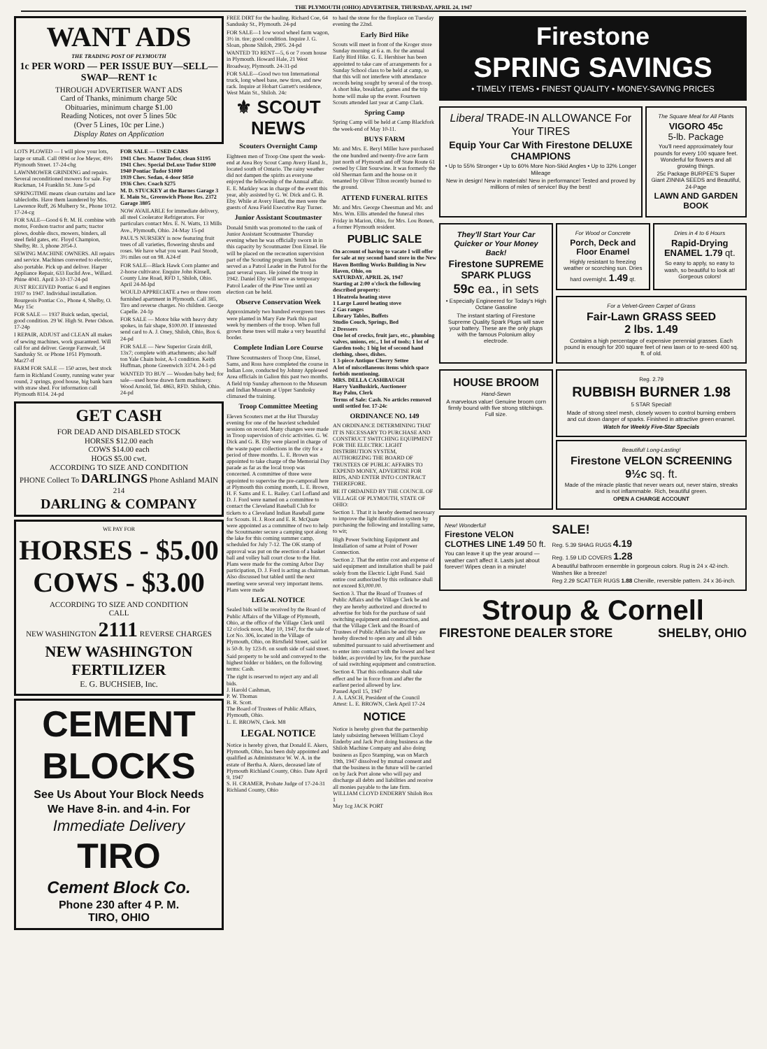THE PLYMOUTH (OHIO) ADVERTISER, THURSDAY, APRIL 24, 1947
WANT ADS
THE TRADING POST OF PLYMOUTH
1c PER WORD — PER ISSUE BUY—SELL—SWAP—RENT 1c
THROUGH ADVERTISER WANT ADS
Card of Thanks, minimum charge 50c
Obituaries, minimum charge $1.00
Reading Notices, not over 5 lines 50c
(Over 5 Lines, 10c per Line.)
Display Rates on Application
LOTS PLOWED — I will plow your lots, large or small. Call 0894 or Joe Meyer, 49½ Plymouth Street. 17-24-chg
LAWNMOWER GRINDING and repairs. Several reconditioned mowers for sale. Fay Ruckman, 14 Franklin St. June 5-pd
SPRINGTIME means clean curtains and lace tablecloths. Have them laundered by Mrs. Lawrence Ruff, 26 Mulberry St., Phone 1012. 17-24-cg
FOR SALE—Good 6 ft. M. H. combine with motor, Fordson tractor and parts; tractor plows, double discs, mowers, binders, all steel field gates, etc. Floyd Champion, Shelby, Rt. 3, phone 2054-J.
SEWING MACHINE OWNERS. All repairs and service. Machines converted to electric, also portable. Pick up and deliver. Harper Appliance Repair, 633 Euclid Ave., Willard. Phine 4041. April 3-10-17-24-pd
JUST RECEIVED Pontiac 6 and 8 engines 1937 to 1947. Individual installation. Bourgeois Pontiac Co., Phone 4, Shelby, O. May 15c
FOR SALE — 1937 Buick sedan, special, good condition. 29 W. High St. Peter Odson. 17-24p
I REPAIR, ADJUST and CLEAN all makes of sewing machines, work guaranteed. Will call for and deliver. George Farnwalt, 54 Sandusky St. or Phone 1051 Plymouth. Mar27-tf
FARM FOR SALE — 150 acres, best stock farm in Richland County, running water year round, 2 springs, good house, big bank barn with straw shed. For information call Plymouth 8114. 24-pd
FOR SALE — USED CARS
1941 Chev. Master Tudor, clean $1195
1941 Chev. Special DeLuxe Tudor $1100
1940 Pontiac Tudor $1000
1939 Chev. Sedan, 4-door $850
1936 Chev. Coach $275
M. D. STUCKEY at the Barnes Garage 3 E. Main St., Greenwich Phone Res. 2372 Garage 3805
NOW AVAILABLE for immediate delivery, all steel Coolerator Refrigerators. For particulars contact Mrs. E. N. Watts, 13 Mills Ave., Plymouth, Ohio. 24-May 15-pd
PAUL'S NURSERY is now featuring fruit trees of all varieties, flowering shrubs and roses. We have what you want. Paul Stoodt, 3½ miles out on 98. A24-tf
FOR SALE—Black Hawk Corn planter and 2-horse cultivator. Enquire John Kinsell, County Line Road, RFD 1, Shiloh, Ohio. April 24-M-lpd
WOULD APPRECIATE a two or three room furnished apartment in Plymouth. Call 385, Tiro and reverse charges. No children. George Capelle. 24-1p
FOR SALE — Motor bike with heavy duty spokes, in fair shape, $100.00. If interested send card to A. J. Oney, Shiloh, Ohio, Box 6. 24-pd
FOR SALE — New Superior Grain drill, 13x7; complete with attachments; also half ton Yale Chain hoist, A-1 condition. Keith Huffman, phone Greenwich 3374. 24-1-pd
WANTED TO BUY — Wooden baby bed; for sale—used horse drawn farm machinery. Wood Arnold, Tel. 4863, RFD. Shiloh, Ohio. 24-pd
GET CASH
FOR DEAD AND DISABLED STOCK
HORSES $12.00 each
COWS $14.00 each
HOGS $5.00 cwt.
ACCORDING TO SIZE AND CONDITION
PHONE Collect To DARLINGS Phone Ashland MAIN 214
DARLING & COMPANY
WE PAY FOR
HORSES - $5.00
COWS - $3.00
ACCORDING TO SIZE AND CONDITION
CALL
NEW WASHINGTON 2111 REVERSE CHARGES
NEW WASHINGTON FERTILIZER
E. G. BUCHSIEB, Inc.
CEMENT
BLOCKS
See Us About Your Block Needs
We Have 8-in. and 4-in. For
Immediate Delivery
TIRO
Cement Block Co.
Phone 230 after 4 P. M.
TIRO, OHIO
FREE DIRT for the hauling. Richard Coe, 64 Sandusky St., Plymouth. 24-pd
FOR SALE—1 low wood wheel farm wagon, 3½ in. tire; good condition. Inquire J. G. Sloan, phone Shiloh, 2905. 24-pd
WANTED TO RENT—5, 6 or 7 room house in Plymouth. Howard Hale, 21 West Broadway, Plymouth. 24-31-pd
FOR SALE—Good two ton International truck, long wheel base, new tires, and new rack. Inquire at Hobart Garrett's residence, West Main St., Shiloh. 24c
⚜ SCOUT NEWS
Scouters Overnight Camp
Eighteen men of Troop One spent the week-end at Area Boy Scout Camp Avery Hand Jr., located south of Ontario. The rainy weather did not dampen the spirits as everyone enjoyed the fellowship of the Annual affair. E. E. Markley was in charge of the event this year, ably assisted by G. W. Dick and G. B. Eby. While at Avery Hand, the men were the guests of Area Field Executive Ray Turner.
Junior Assistant Scoutmaster
Donald Smith was promoted to the rank of Junior Assistant Scoutmaster Thursday evening when he was officially sworn in in this capacity by Scoutmaster Don Einsel. He will be placed on the recreation supervision part of the Scouting program. Smith has served as a Patrol Leader in the Patrol for the past several years. He joined the troop in 1942. Daniel Eby will serve as temporary Patrol Leader of the Pine Tree until an election can be held.
Observe Conservation Week
Approximately two hundred evergreen trees were planted in Mary Fate Park this past week by members of the troop. When full grown these trees will make a very beautiful border.
Complete Indian Lore Course
Three Scoutmasters of Troop One, Einsel, Sams, and Ross have completed the course in Indian Lore, conducted by Johnny Appleseed Area officials in Galion this past two months. A field trip Sunday afternoon to the Museum and Indian Museum at Upper Sandusky climaxed the training.
Troop Committee Meeting
Eleven Scouters met at the Hut Thursday evening for one of the heaviest scheduled sessions on record. Many changes were made in Troop supervision of civic activities. G. W. Dick and G. B. Eby were placed in charge of the waste paper collections in the city for a period of three months. L. E. Brown was appointed to take charge of the Memorial Day parade as far as the local troop was concerned. A committee of three were appointed to supervise the pre-camporall here at Plymouth this coming month, L. E. Brown, H. F. Sams and E. L. Bailey. Carl Lofland and D. J. Ford were named on a committee to contact the Cleveland Baseball Club for tickets to a Cleveland Indian Baseball game for Scouts. H. J. Root and E. R. McQuate were appointed as a committee of two to help the Scoutmaster secure a camping spot along the lake for this coming summer camp, scheduled for July 7-12. The OK stamp of approval was put on the erection of a basket ball and volley ball court close to the Hut. Plans were made for the coming Arbor Day participation, D. J. Ford is acting as chairman. Also discussed but tabled until the next meeting were several very important items. Plans were made
LEGAL NOTICE
Sealed bids will be received by the Board of Public Affairs of the Village of Plymouth, Ohio, at the office of the Village Clerk until 12 o'clock noon, May 10, 1947, for the sale of Lot No. 306, located in the Village of Plymouth, Ohio, on Birtsfield Street, said lot is 50-ft. by 123-ft. on south side of said street.
Said property to be sold and conveyed to the highest bidder or bidders, on the following terms: Cash.
The right is reserved to reject any and all bids.
J. Harold Cashman,
P. W. Thomas
B. R. Scott.
The Board of Trustees of Public Affairs, Plymouth, Ohio.
L. E. BROWN, Clerk. M8
LEGAL NOTICE
Notice is hereby given, that Donald E. Akers, Plymouth, Ohio, has been duly appointed and qualified as Administrator W. W. A. in the estate of Bertha A. Akers, deceased late of Plymouth Richland County, Ohio. Date April 9, 1947
S. H. CRAMER, Probate Judge of 17-24-31 Richland County, Ohio
to haul the stone for the fireplace on Tuesday evening the 22nd.
Early Bird Hike
Scouts will meet in front of the Kroger store Sunday morning at 6 a. m. for the annual Early Bird Hike. G. E. Hershiser has been appointed to take care of arrangements for a Sunday School class to be held at camp, so that this will not interfere with attendance records being sought by several of the troop. A short hike, breakfast, games and the trip home will make up the event. Fourteen Scouts attended last year at Camp Clark.
Spring Camp
Spring Camp will be held at Camp Blackfork the week-end of May 10-11.
BUYS FARM
Mr. and Mrs. E. Beryl Miller have purchased the one hundred and twenty-five acre farm just north of Plymouth and off State Route 61 owned by Clint Sourwine. It was formerly the old Sherman farm and the house on it tenanted by Oliver Tilton recently burned to the ground.
ATTEND FUNERAL RITES
Mr. and Mrs. George Cheesman and Mr. and Mrs. Wm. Ellis attended the funeral rites Friday in Marion, Ohio, for Mrs. Lou Bonen, a former Plymouth resident.
PUBLIC SALE
On account of having to vacate I will offer for sale at my second hand store in the New Haven Bottling Works Building in New Haven, Ohio, on
SATURDAY, APRIL 26, 1947
Starting at 2:00 o'clock the following described property:
1 Heatrola heating stove
1 Large Laurel heating stove
2 Gas ranges
Library Tables, Buffets
Studio Couch, Springs, Bed
2 Dressers
One lot of crocks, fruit jars, etc., plumbing valves, unions, etc., 1 lot of tools; 1 lot of Garden tools; 1 big lot of second hand clothing, shoes, dishes.
1 3-piece Antique Cherry Settee
A lot of miscellaneous items which space forbids mentioning.
MRS. DELLA CASHBAUGH
Harry VanBuskirk, Auctioneer
Ray Palm, Clerk
Terms of Sale: Cash. No articles removed until settled for. 17-24c
ORDINANCE NO. 149
AN ORDINANCE DETERMINING THAT IT IS NECESSARY TO PURCHASE AND CONSTRUCT SWITCHING EQUIPMENT FOR THE ELECTRIC LIGHT DISTRIBUTION SYSTEM, AUTHORIZING THE BOARD OF TRUSTEES OF PUBLIC AFFAIRS TO EXPEND MONEY, ADVERTISE FOR BIDS, AND ENTER INTO CONTRACT THEREFORE.
BE IT ORDAINED BY THE COUNCIL OF VILLAGE OF PLYMOUTH, STATE OF OHIO:
Section 1. That it is hereby deemed necessary to improve the light distribution system by purchasing the following and installing same, to wit;
High Power Switching Equipment and Installation of same at Point of Power Connection.
Section 2. That the entire cost and expense of said equipment and installation shall be paid solely from the Electric Light Fund. Said entire cost authorized by this ordinance shall not exceed $3,000.00.
Section 3. That the Board of Trustees of Public Affairs and the Village Clerk be and they are hereby authorized and directed to advertise for bids for the purchase of said switching equipment and construction, and that the Village Clerk and the Board of Trustees of Public Affairs be and they are hereby directed to open any and all bids submitted pursuant to said advertisement and to enter into contract with the lowest and best bidder, as provided by law, for the purchase of said switching equipment and construction.
Section 4. That this ordinance shall take effect and be in force from and after the earliest period allowed by law.
Passed April 15, 1947
J. A. LASCH, President of the Council
Attest: L. E. BROWN, Clerk April 17-24
NOTICE
Notice is hereby given that the partnership lately subsisting between William Cloyd Enderby and Jack Port doing business as the Shiloh Machine Company and also doing business as Epco Stamping, was on March 19th, 1947 dissolved by mutual consent and that the business in the future will be carried on by Jack Port alone who will pay and discharge all debts and liabilities and receive all monies payable to the late firm.
WILLIAM CLOYD ENDERBY Shiloh Box 1
May 1cg JACK PORT
Firestone
SPRING SAVINGS
• TIMELY ITEMS • FINEST QUALITY • MONEY-SAVING PRICES
Liberal TRADE-IN ALLOWANCE For Your TIRES
Equip Your Car With Firestone DELUXE CHAMPIONS
• Up to 55% Stronger • Up to 60% More Non-Skid Angles • Up to 32% Longer Mileage
New in design! New in materials! New in performance! Tested and proved by millions of miles of service! Buy the best!
The Square Meal for All Plants
VIGORO 45c
5-lb. Package
You'll need approximately four pounds for every 100 square feet. Wonderful for flowers and all growing things.
25c Package BURPEE'S Super Giant ZINNIA SEEDS and Beautiful, 24-Page
LAWN AND GARDEN BOOK
They'll Start Your Car Quicker or Your Money Back!
Firestone SUPREME SPARK PLUGS
59c ea., in sets
• Especially Engineered for Today's High Octane Gasoline
The instant starting of Firestone Supreme Quality Spark Plugs will save your battery. These are the only plugs with the famous Polonium alloy electrode.
For Wood or Concrete
Porch, Deck and Floor Enamel
Highly resistant to freezing weather or scorching sun. Dries hard overnight. 1.49 qt.
Dries in 4 to 6 Hours
Rapid-Drying ENAMEL 1.79 qt.
So easy to apply, so easy to wash, so beautiful to look at! Gorgeous colors!
For a Velvet-Green Carpet of Grass
Fair-Lawn GRASS SEED
2 lbs. 1.49
Contains a high percentage of expensive perennial grasses. Each pound is enough for 200 square feet of new lawn or to re-seed 400 sq. ft. of old.
HOUSE BROOM
Hand-Sewn
A marvelous value! Genuine broom corn firmly bound with five strong stitchings. Full size.
Reg. 2.79
RUBBISH BURNER 1.98
5 STAR Special!
Made of strong steel mesh, closely woven to control burning embers and cut down danger of sparks. Finished in attractive green enamel.
Watch for Weekly Five-Star Specials
Beautiful! Long-Lasting!
Firestone VELON SCREENING 9½c sq. ft.
Made of the miracle plastic that never wears out, never stains, streaks and is not inflammable. Rich, beautiful green.
OPEN A CHARGE ACCOUNT
New! Wonderful!
Firestone VELON CLOTHES LINE 1.49 50 ft.
You can leave it up the year around — weather can't affect it. Lasts just about forever! Wipes clean in a minute!
SALE!
Reg. 5.39 SHAG RUGS 4.19
Reg. 1.59 LID COVERS 1.28
A beautiful bathroom ensemble in gorgeous colors. Rug is 24 x 42-inch. Washes like a breeze!
Reg 2.29 SCATTER RUGS 1.88 Chenille, reversible pattern. 24 x 36-inch.
Stroup & Cornell
FIRESTONE DEALER STORE SHELBY, OHIO